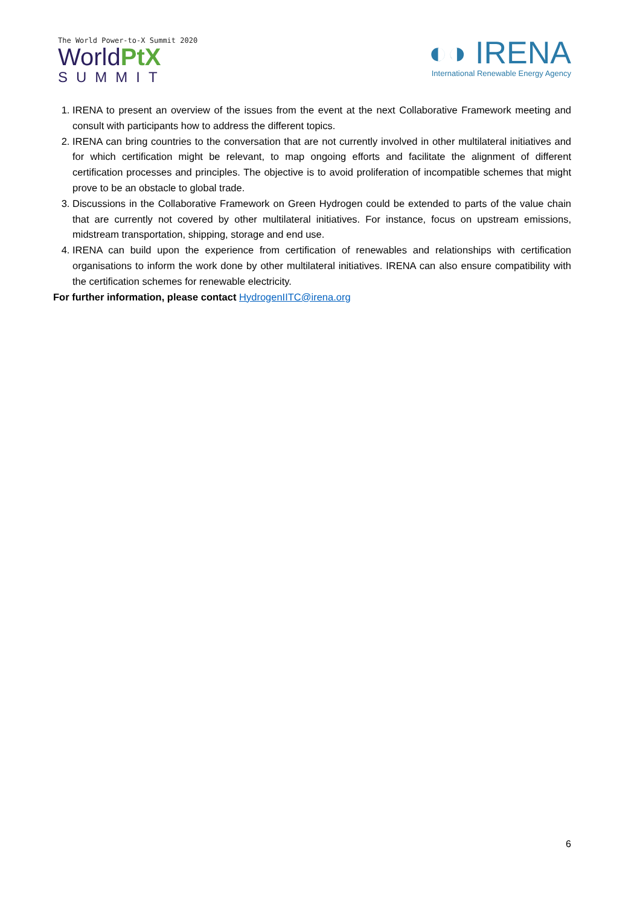The World Power-to-X Summit 2020
WorldPtX
SUMMIT
◐◑ IRENA
International Renewable Energy Agency
1. IRENA to present an overview of the issues from the event at the next Collaborative Framework meeting and consult with participants how to address the different topics.
2. IRENA can bring countries to the conversation that are not currently involved in other multilateral initiatives and for which certification might be relevant, to map ongoing efforts and facilitate the alignment of different certification processes and principles. The objective is to avoid proliferation of incompatible schemes that might prove to be an obstacle to global trade.
3. Discussions in the Collaborative Framework on Green Hydrogen could be extended to parts of the value chain that are currently not covered by other multilateral initiatives. For instance, focus on upstream emissions, midstream transportation, shipping, storage and end use.
4. IRENA can build upon the experience from certification of renewables and relationships with certification organisations to inform the work done by other multilateral initiatives. IRENA can also ensure compatibility with the certification schemes for renewable electricity.
For further information, please contact HydrogenIITC@irena.org
6